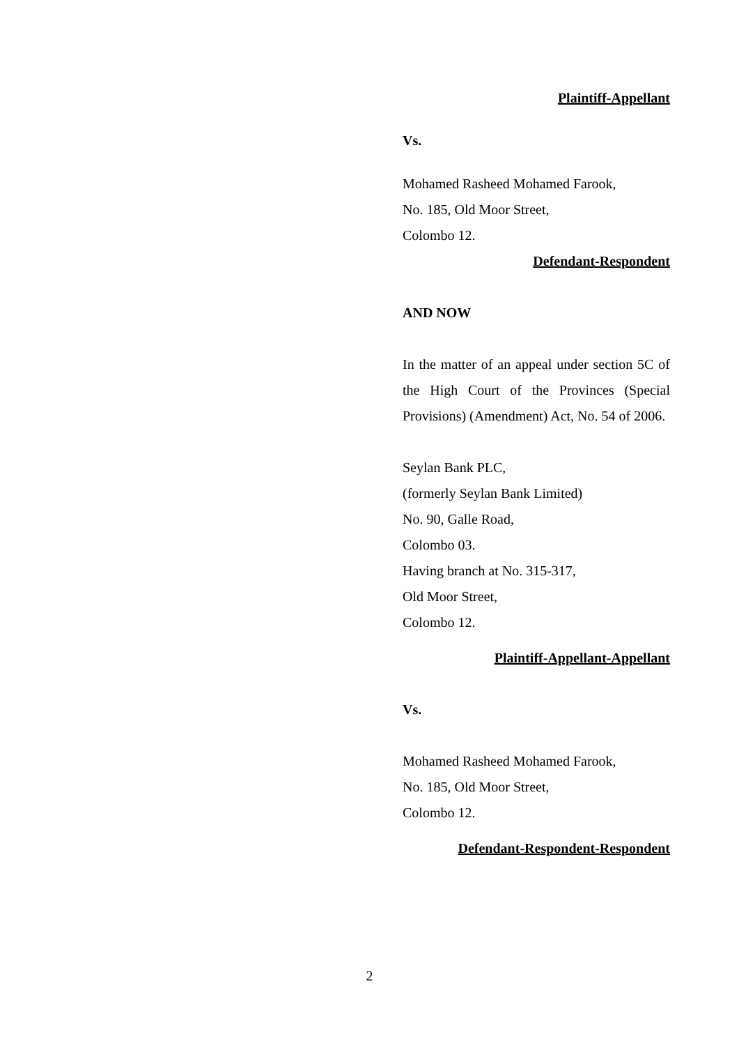Plaintiff-Appellant
Vs.
Mohamed Rasheed Mohamed Farook,
No. 185, Old Moor Street,
Colombo 12.
Defendant-Respondent
AND NOW
In the matter of an appeal under section 5C of the High Court of the Provinces (Special Provisions) (Amendment) Act, No. 54 of 2006.
Seylan Bank PLC,
(formerly Seylan Bank Limited)
No. 90, Galle Road,
Colombo 03.
Having branch at No. 315-317,
Old Moor Street,
Colombo 12.
Plaintiff-Appellant-Appellant
Vs.
Mohamed Rasheed Mohamed Farook,
No. 185, Old Moor Street,
Colombo 12.
Defendant-Respondent-Respondent
2